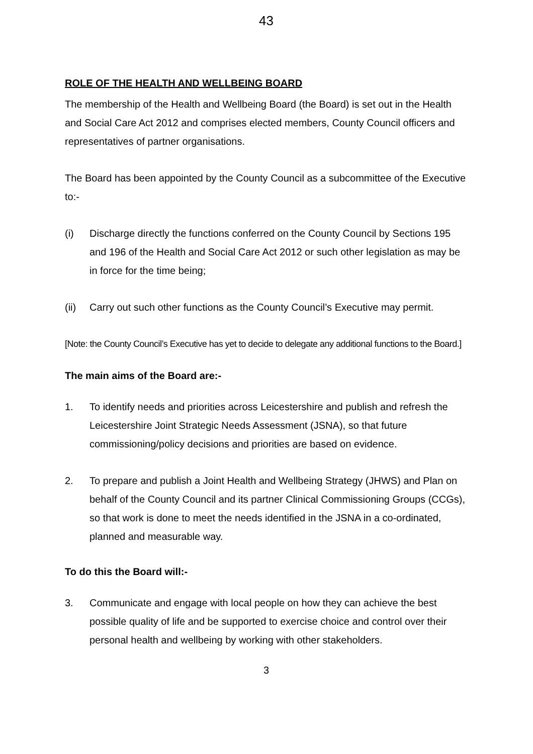43
ROLE OF THE HEALTH AND WELLBEING BOARD
The membership of the Health and Wellbeing Board (the Board) is set out in the Health and Social Care Act 2012 and comprises elected members, County Council officers and representatives of partner organisations.
The Board has been appointed by the County Council as a subcommittee of the Executive to:-
(i) Discharge directly the functions conferred on the County Council by Sections 195 and 196 of the Health and Social Care Act 2012 or such other legislation as may be in force for the time being;
(ii) Carry out such other functions as the County Council’s Executive may permit.
[Note: the County Council’s Executive has yet to decide to delegate any additional functions to the Board.]
The main aims of the Board are:-
1. To identify needs and priorities across Leicestershire and publish and refresh the Leicestershire Joint Strategic Needs Assessment (JSNA), so that future commissioning/policy decisions and priorities are based on evidence.
2. To prepare and publish a Joint Health and Wellbeing Strategy (JHWS) and Plan on behalf of the County Council and its partner Clinical Commissioning Groups (CCGs), so that work is done to meet the needs identified in the JSNA in a co-ordinated, planned and measurable way.
To do this the Board will:-
3. Communicate and engage with local people on how they can achieve the best possible quality of life and be supported to exercise choice and control over their personal health and wellbeing by working with other stakeholders.
3